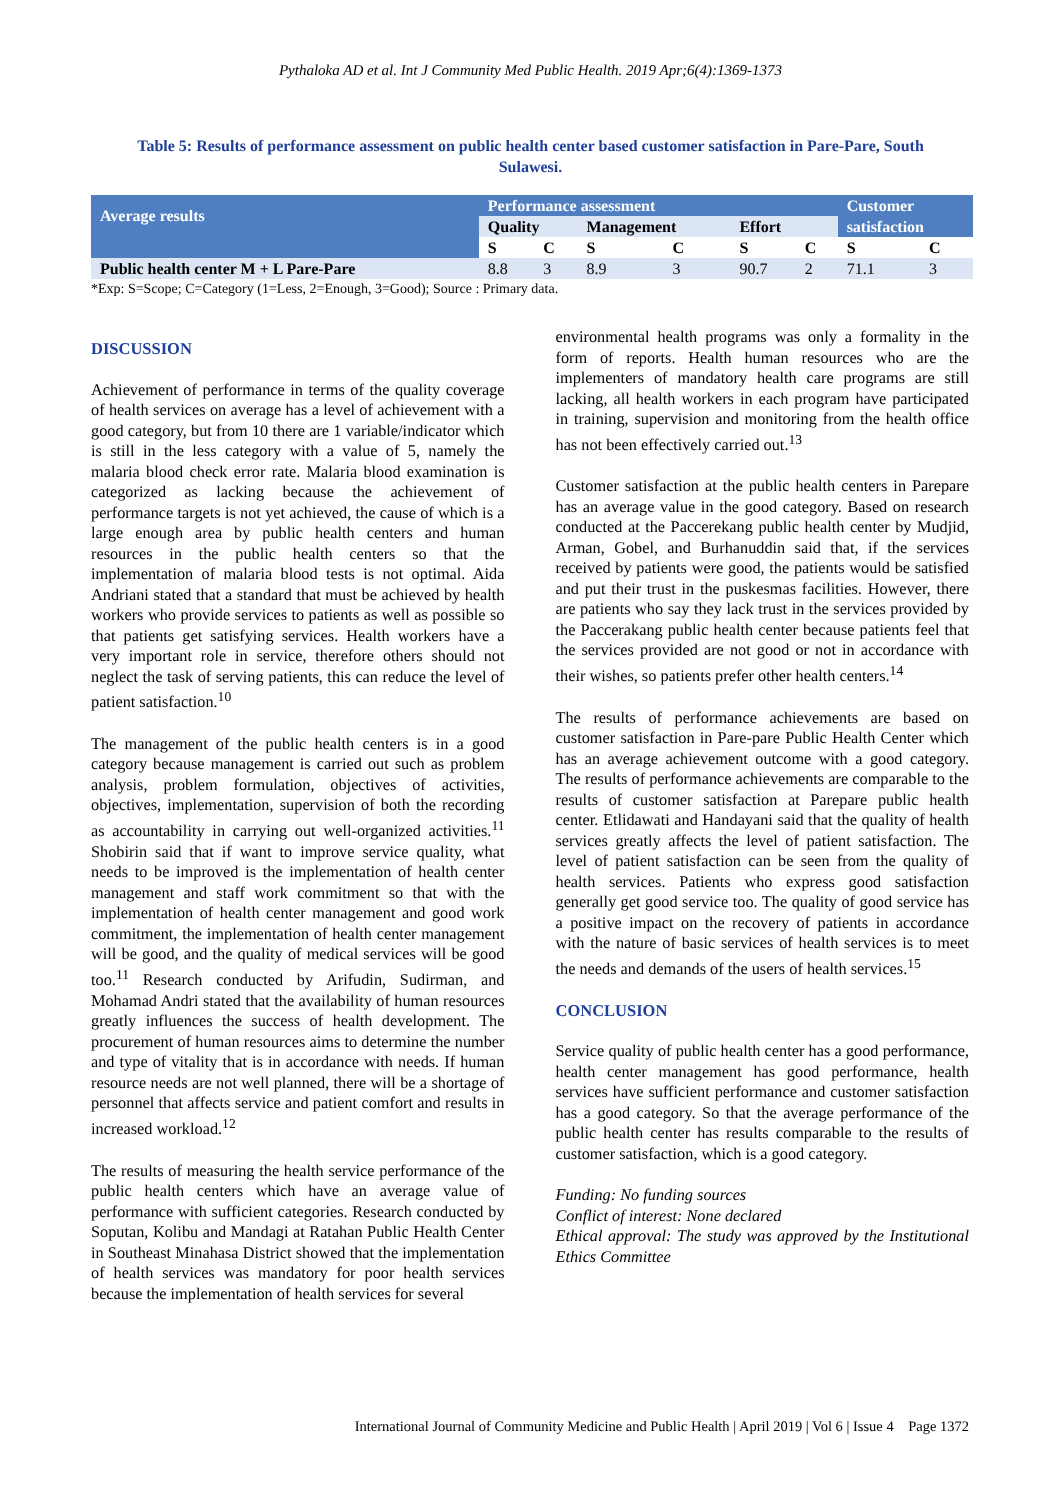Pythaloka AD et al. Int J Community Med Public Health. 2019 Apr;6(4):1369-1373
Table 5: Results of performance assessment on public health center based customer satisfaction in Pare-Pare, South Sulawesi.
| Average results | Performance assessment | | | | | | Customer | |
| --- | --- | --- | --- | --- | --- | --- | --- | --- |
| | Quality | | Management | | Effort | | satisfaction | |
| | S | C | S | C | S | C | S | C |
| Public health center M + L Pare-Pare | 8.8 | 3 | 8.9 | 3 | 90.7 | 2 | 71.1 | 3 |
*Exp: S=Scope; C=Category (1=Less, 2=Enough, 3=Good); Source : Primary data.
DISCUSSION
Achievement of performance in terms of the quality coverage of health services on average has a level of achievement with a good category, but from 10 there are 1 variable/indicator which is still in the less category with a value of 5, namely the malaria blood check error rate. Malaria blood examination is categorized as lacking because the achievement of performance targets is not yet achieved, the cause of which is a large enough area by public health centers and human resources in the public health centers so that the implementation of malaria blood tests is not optimal. Aida Andriani stated that a standard that must be achieved by health workers who provide services to patients as well as possible so that patients get satisfying services. Health workers have a very important role in service, therefore others should not neglect the task of serving patients, this can reduce the level of patient satisfaction.<sup>10</sup>
The management of the public health centers is in a good category because management is carried out such as problem analysis, problem formulation, objectives of activities, objectives, implementation, supervision of both the recording as accountability in carrying out well-organized activities.<sup>11</sup> Shobirin said that if want to improve service quality, what needs to be improved is the implementation of health center management and staff work commitment so that with the implementation of health center management and good work commitment, the implementation of health center management will be good, and the quality of medical services will be good too.<sup>11</sup> Research conducted by Arifudin, Sudirman, and Mohamad Andri stated that the availability of human resources greatly influences the success of health development. The procurement of human resources aims to determine the number and type of vitality that is in accordance with needs. If human resource needs are not well planned, there will be a shortage of personnel that affects service and patient comfort and results in increased workload.<sup>12</sup>
The results of measuring the health service performance of the public health centers which have an average value of performance with sufficient categories. Research conducted by Soputan, Kolibu and Mandagi at Ratahan Public Health Center in Southeast Minahasa District showed that the implementation of health services was mandatory for poor health services because the implementation of health services for several
environmental health programs was only a formality in the form of reports. Health human resources who are the implementers of mandatory health care programs are still lacking, all health workers in each program have participated in training, supervision and monitoring from the health office has not been effectively carried out.<sup>13</sup>
Customer satisfaction at the public health centers in Parepare has an average value in the good category. Based on research conducted at the Paccerekang public health center by Mudjid, Arman, Gobel, and Burhanuddin said that, if the services received by patients were good, the patients would be satisfied and put their trust in the puskesmas facilities. However, there are patients who say they lack trust in the services provided by the Paccerakang public health center because patients feel that the services provided are not good or not in accordance with their wishes, so patients prefer other health centers.<sup>14</sup>
The results of performance achievements are based on customer satisfaction in Pare-pare Public Health Center which has an average achievement outcome with a good category. The results of performance achievements are comparable to the results of customer satisfaction at Parepare public health center. Etlidawati and Handayani said that the quality of health services greatly affects the level of patient satisfaction. The level of patient satisfaction can be seen from the quality of health services. Patients who express good satisfaction generally get good service too. The quality of good service has a positive impact on the recovery of patients in accordance with the nature of basic services of health services is to meet the needs and demands of the users of health services.<sup>15</sup>
CONCLUSION
Service quality of public health center has a good performance, health center management has good performance, health services have sufficient performance and customer satisfaction has a good category. So that the average performance of the public health center has results comparable to the results of customer satisfaction, which is a good category.
Funding: No funding sources
Conflict of interest: None declared
Ethical approval: The study was approved by the Institutional Ethics Committee
International Journal of Community Medicine and Public Health | April 2019 | Vol 6 | Issue 4 Page 1372